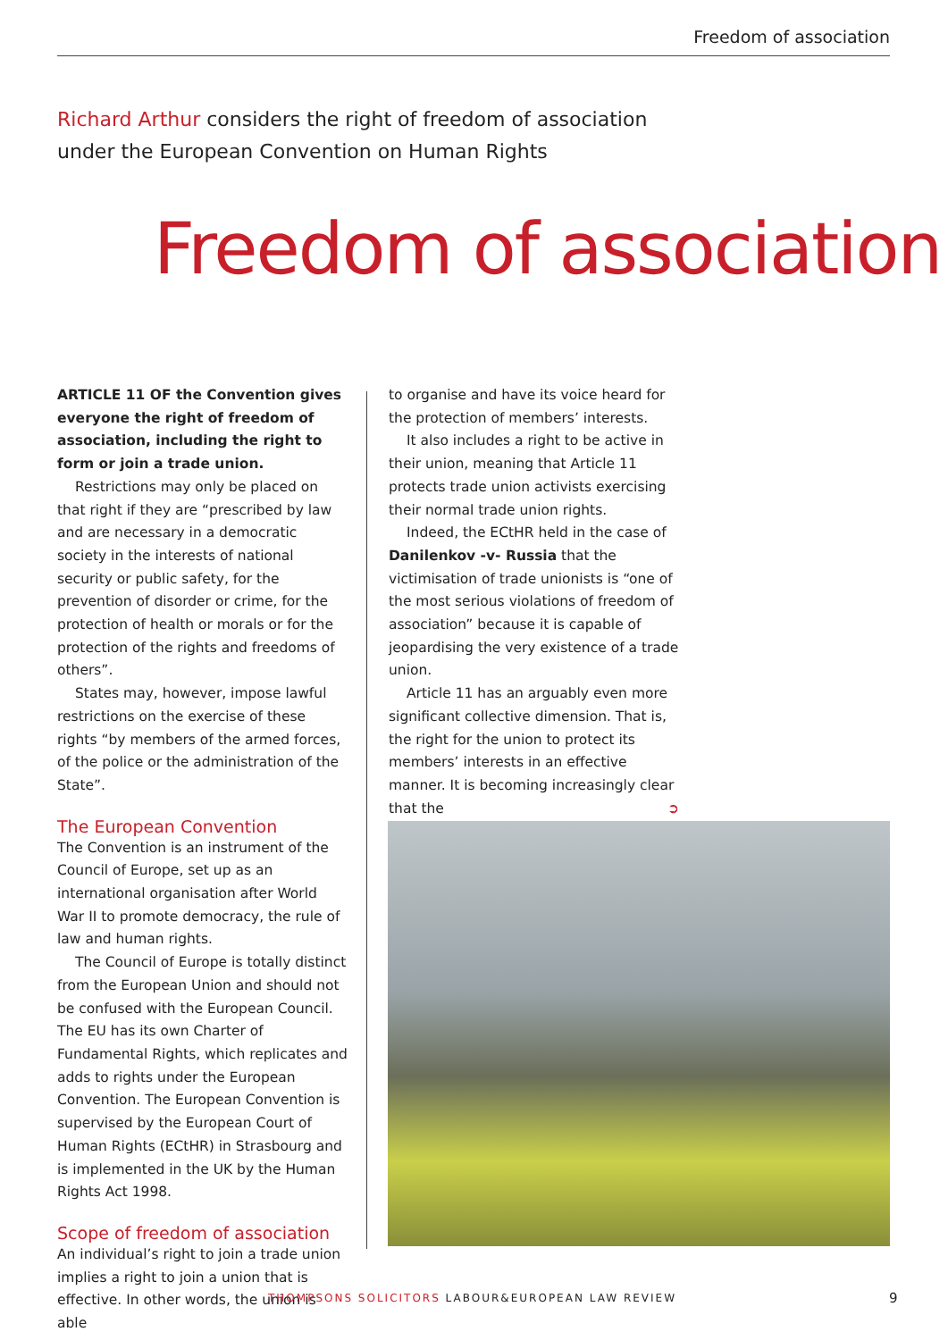Freedom of association
Richard Arthur considers the right of freedom of association
under the European Convention on Human Rights
Freedom of association
ARTICLE 11 OF the Convention gives everyone the right of freedom of association, including the right to form or join a trade union.
Restrictions may only be placed on that right if they are “prescribed by law and are necessary in a democratic society in the interests of national security or public safety, for the prevention of disorder or crime, for the protection of health or morals or for the protection of the rights and freedoms of others”.
States may, however, impose lawful restrictions on the exercise of these rights “by members of the armed forces, of the police or the administration of the State”.
The European Convention
The Convention is an instrument of the Council of Europe, set up as an international organisation after World War II to promote democracy, the rule of law and human rights.
The Council of Europe is totally distinct from the European Union and should not be confused with the European Council. The EU has its own Charter of Fundamental Rights, which replicates and adds to rights under the European Convention. The European Convention is supervised by the European Court of Human Rights (ECtHR) in Strasbourg and is implemented in the UK by the Human Rights Act 1998.
Scope of freedom of association
An individual’s right to join a trade union implies a right to join a union that is effective. In other words, the union is able
to organise and have its voice heard for the protection of members’ interests.
It also includes a right to be active in their union, meaning that Article 11 protects trade union activists exercising their normal trade union rights.
Indeed, the ECtHR held in the case of Danilenkov -v- Russia that the victimisation of trade unionists is “one of the most serious violations of freedom of association” because it is capable of jeopardising the very existence of a trade union.
Article 11 has an arguably even more significant collective dimension. That is, the right for the union to protect its members’ interests in an effective manner. It is becoming increasingly clear that the ➲
THOMPSONS SOLICITORS LABOUR&EUROPEAN LAW REVIEW
9